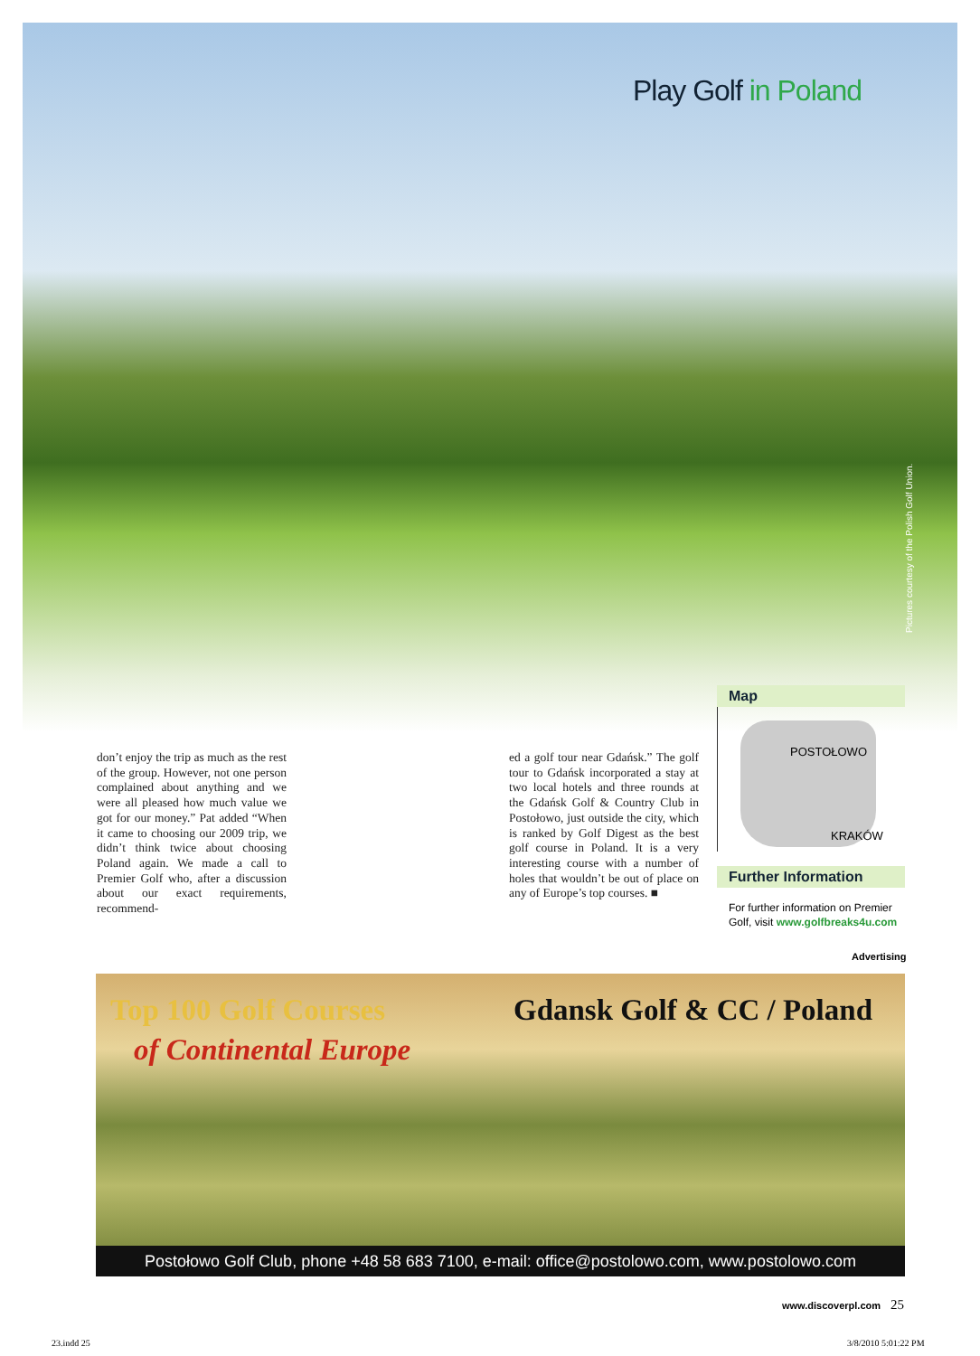Play Golf in Poland
Pictures courtesy of the Polish Golf Union.
don’t enjoy the trip as much as the rest of the group. However, not one person complained about anything and we were all pleased how much value we got for our money.” Pat added “When it came to choosing our 2009 trip, we didn’t think twice about choosing Poland again. We made a call to Premier Golf who, after a discussion about our exact requirements, recommend-
ed a golf tour near Gdańsk.” The golf tour to Gdańsk incorporated a stay at two local hotels and three rounds at the Gdańsk Golf & Country Club in Postołowo, just outside the city, which is ranked by Golf Digest as the best golf course in Poland. It is a very interesting course with a number of holes that wouldn’t be out of place on any of Europe’s top courses. ■
Map
POSTOŁOWO
KRAKÓW
Further Information
For further information on Premier Golf, visit www.golfbreaks4u.com
Advertising
Top 100 Golf Courses
of Continental Europe
Gdansk Golf & CC / Poland
Postołowo Golf Club, phone +48 58 683 7100, e-mail: office@postolowo.com, www.postolowo.com
www.discoverpl.com 25
23.indd 25 3/8/2010 5:01:22 PM